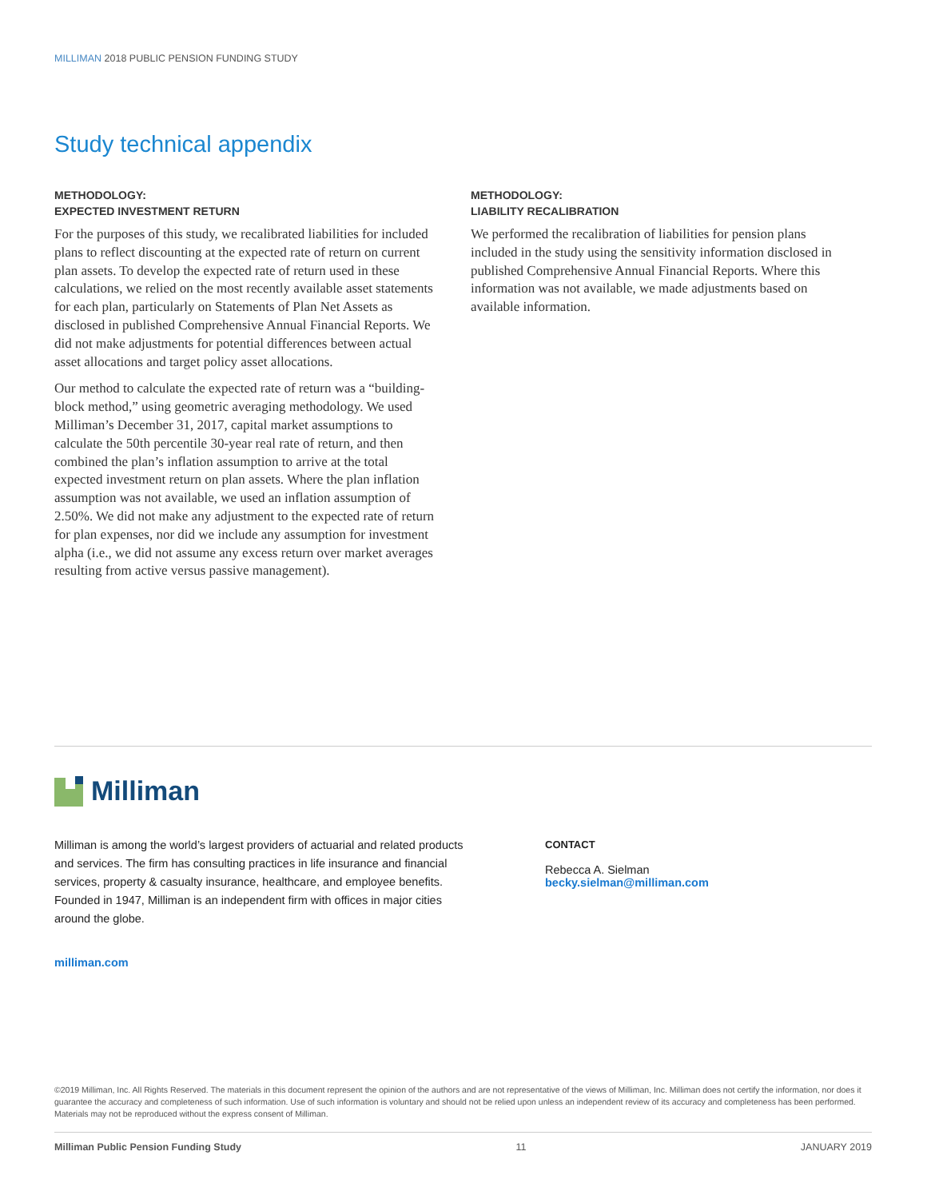MILLIMAN 2018 PUBLIC PENSION FUNDING STUDY
Study technical appendix
METHODOLOGY:
EXPECTED INVESTMENT RETURN
For the purposes of this study, we recalibrated liabilities for included plans to reflect discounting at the expected rate of return on current plan assets. To develop the expected rate of return used in these calculations, we relied on the most recently available asset statements for each plan, particularly on Statements of Plan Net Assets as disclosed in published Comprehensive Annual Financial Reports. We did not make adjustments for potential differences between actual asset allocations and target policy asset allocations.
Our method to calculate the expected rate of return was a “building-block method,” using geometric averaging methodology. We used Milliman’s December 31, 2017, capital market assumptions to calculate the 50th percentile 30-year real rate of return, and then combined the plan’s inflation assumption to arrive at the total expected investment return on plan assets. Where the plan inflation assumption was not available, we used an inflation assumption of 2.50%. We did not make any adjustment to the expected rate of return for plan expenses, nor did we include any assumption for investment alpha (i.e., we did not assume any excess return over market averages resulting from active versus passive management).
METHODOLOGY:
LIABILITY RECALIBRATION
We performed the recalibration of liabilities for pension plans included in the study using the sensitivity information disclosed in published Comprehensive Annual Financial Reports. Where this information was not available, we made adjustments based on available information.
Milliman
Milliman is among the world’s largest providers of actuarial and related products and services. The firm has consulting practices in life insurance and financial services, property & casualty insurance, healthcare, and employee benefits. Founded in 1947, Milliman is an independent firm with offices in major cities around the globe.
milliman.com
CONTACT
Rebecca A. Sielman
becky.sielman@milliman.com
©2019 Milliman, Inc. All Rights Reserved. The materials in this document represent the opinion of the authors and are not representative of the views of Milliman, Inc. Milliman does not certify the information, nor does it guarantee the accuracy and completeness of such information. Use of such information is voluntary and should not be relied upon unless an independent review of its accuracy and completeness has been performed. Materials may not be reproduced without the express consent of Milliman.
Milliman Public Pension Funding Study 11 JANUARY 2019